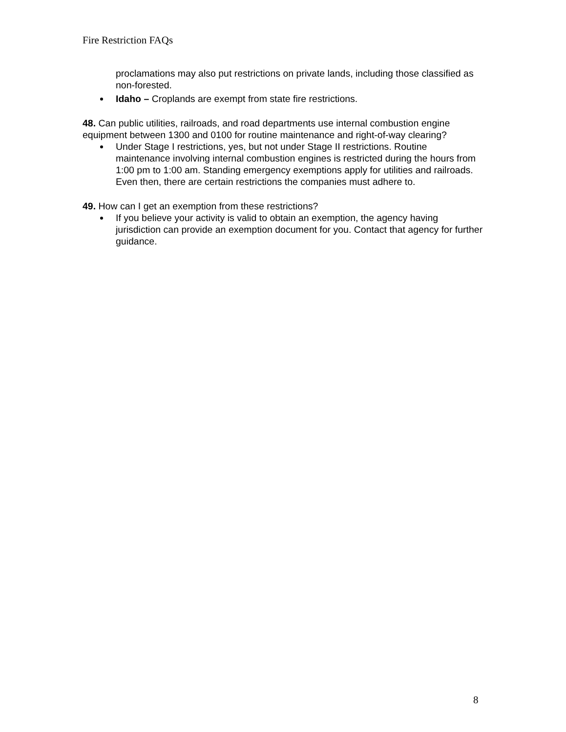Fire Restriction FAQs
proclamations may also put restrictions on private lands, including those classified as non-forested.
Idaho – Croplands are exempt from state fire restrictions.
48. Can public utilities, railroads, and road departments use internal combustion engine equipment between 1300 and 0100 for routine maintenance and right-of-way clearing?
Under Stage I restrictions, yes, but not under Stage II restrictions. Routine maintenance involving internal combustion engines is restricted during the hours from 1:00 pm to 1:00 am. Standing emergency exemptions apply for utilities and railroads. Even then, there are certain restrictions the companies must adhere to.
49. How can I get an exemption from these restrictions?
If you believe your activity is valid to obtain an exemption, the agency having jurisdiction can provide an exemption document for you. Contact that agency for further guidance.
8